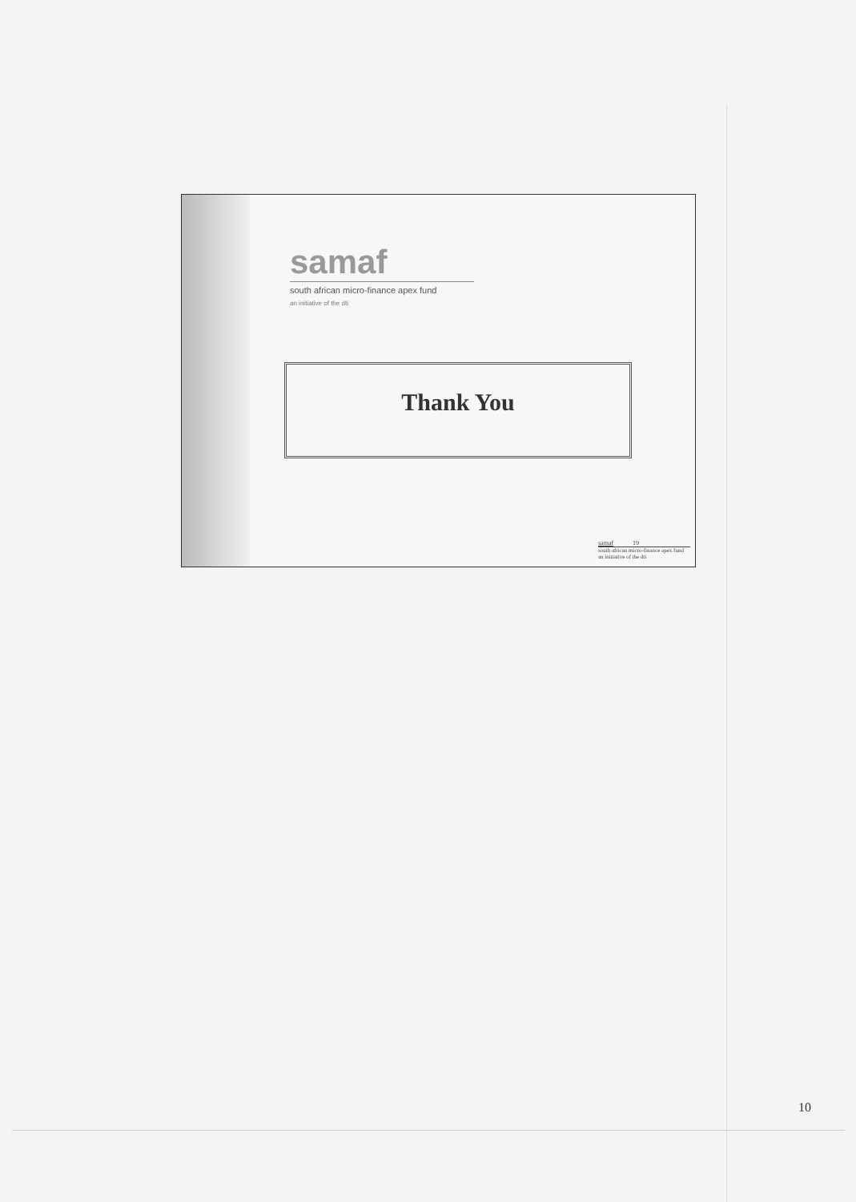samaf
south african micro-finance apex fund
an initiative of the dti
Thank You
samaf 19
south african micro-finance apex fund
an initiative of the dti
10